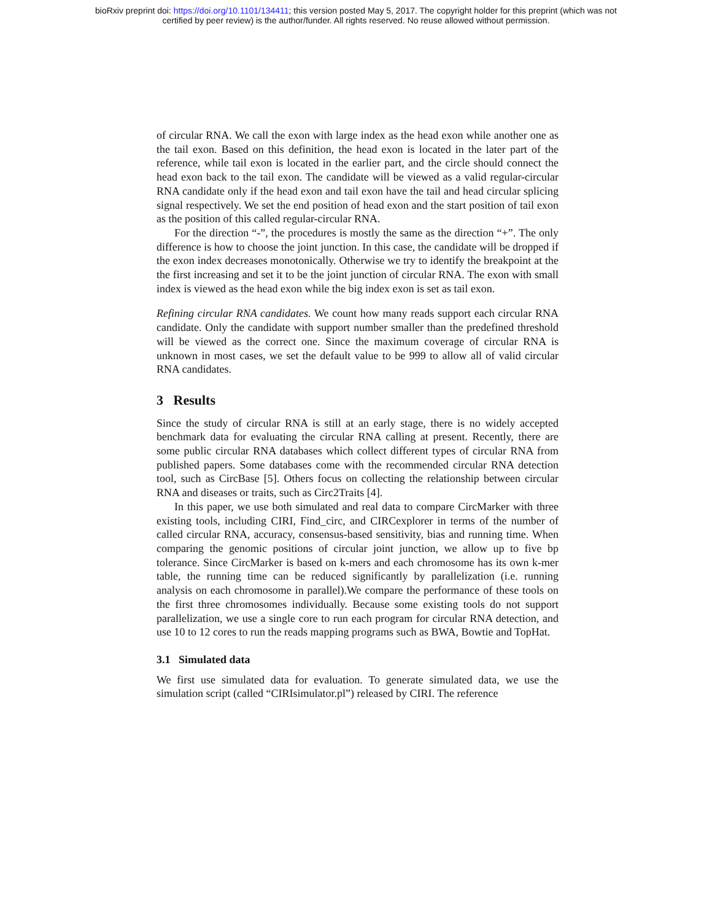bioRxiv preprint doi: https://doi.org/10.1101/134411; this version posted May 5, 2017. The copyright holder for this preprint (which was not
certified by peer review) is the author/funder. All rights reserved. No reuse allowed without permission.
of circular RNA. We call the exon with large index as the head exon while another one as the tail exon. Based on this definition, the head exon is located in the later part of the reference, while tail exon is located in the earlier part, and the circle should connect the head exon back to the tail exon. The candidate will be viewed as a valid regular-circular RNA candidate only if the head exon and tail exon have the tail and head circular splicing signal respectively. We set the end position of head exon and the start position of tail exon as the position of this called regular-circular RNA.
For the direction “-”, the procedures is mostly the same as the direction “+”. The only difference is how to choose the joint junction. In this case, the candidate will be dropped if the exon index decreases monotonically. Otherwise we try to identify the breakpoint at the the first increasing and set it to be the joint junction of circular RNA. The exon with small index is viewed as the head exon while the big index exon is set as tail exon.
Refining circular RNA candidates. We count how many reads support each circular RNA candidate. Only the candidate with support number smaller than the predefined threshold will be viewed as the correct one. Since the maximum coverage of circular RNA is unknown in most cases, we set the default value to be 999 to allow all of valid circular RNA candidates.
3 Results
Since the study of circular RNA is still at an early stage, there is no widely accepted benchmark data for evaluating the circular RNA calling at present. Recently, there are some public circular RNA databases which collect different types of circular RNA from published papers. Some databases come with the recommended circular RNA detection tool, such as CircBase [5]. Others focus on collecting the relationship between circular RNA and diseases or traits, such as Circ2Traits [4].
In this paper, we use both simulated and real data to compare CircMarker with three existing tools, including CIRI, Find_circ, and CIRCexplorer in terms of the number of called circular RNA, accuracy, consensus-based sensitivity, bias and running time. When comparing the genomic positions of circular joint junction, we allow up to five bp tolerance. Since CircMarker is based on k-mers and each chromosome has its own k-mer table, the running time can be reduced significantly by parallelization (i.e. running analysis on each chromosome in parallel).We compare the performance of these tools on the first three chromosomes individually. Because some existing tools do not support parallelization, we use a single core to run each program for circular RNA detection, and use 10 to 12 cores to run the reads mapping programs such as BWA, Bowtie and TopHat.
3.1 Simulated data
We first use simulated data for evaluation. To generate simulated data, we use the simulation script (called “CIRIsimulator.pl”) released by CIRI. The reference